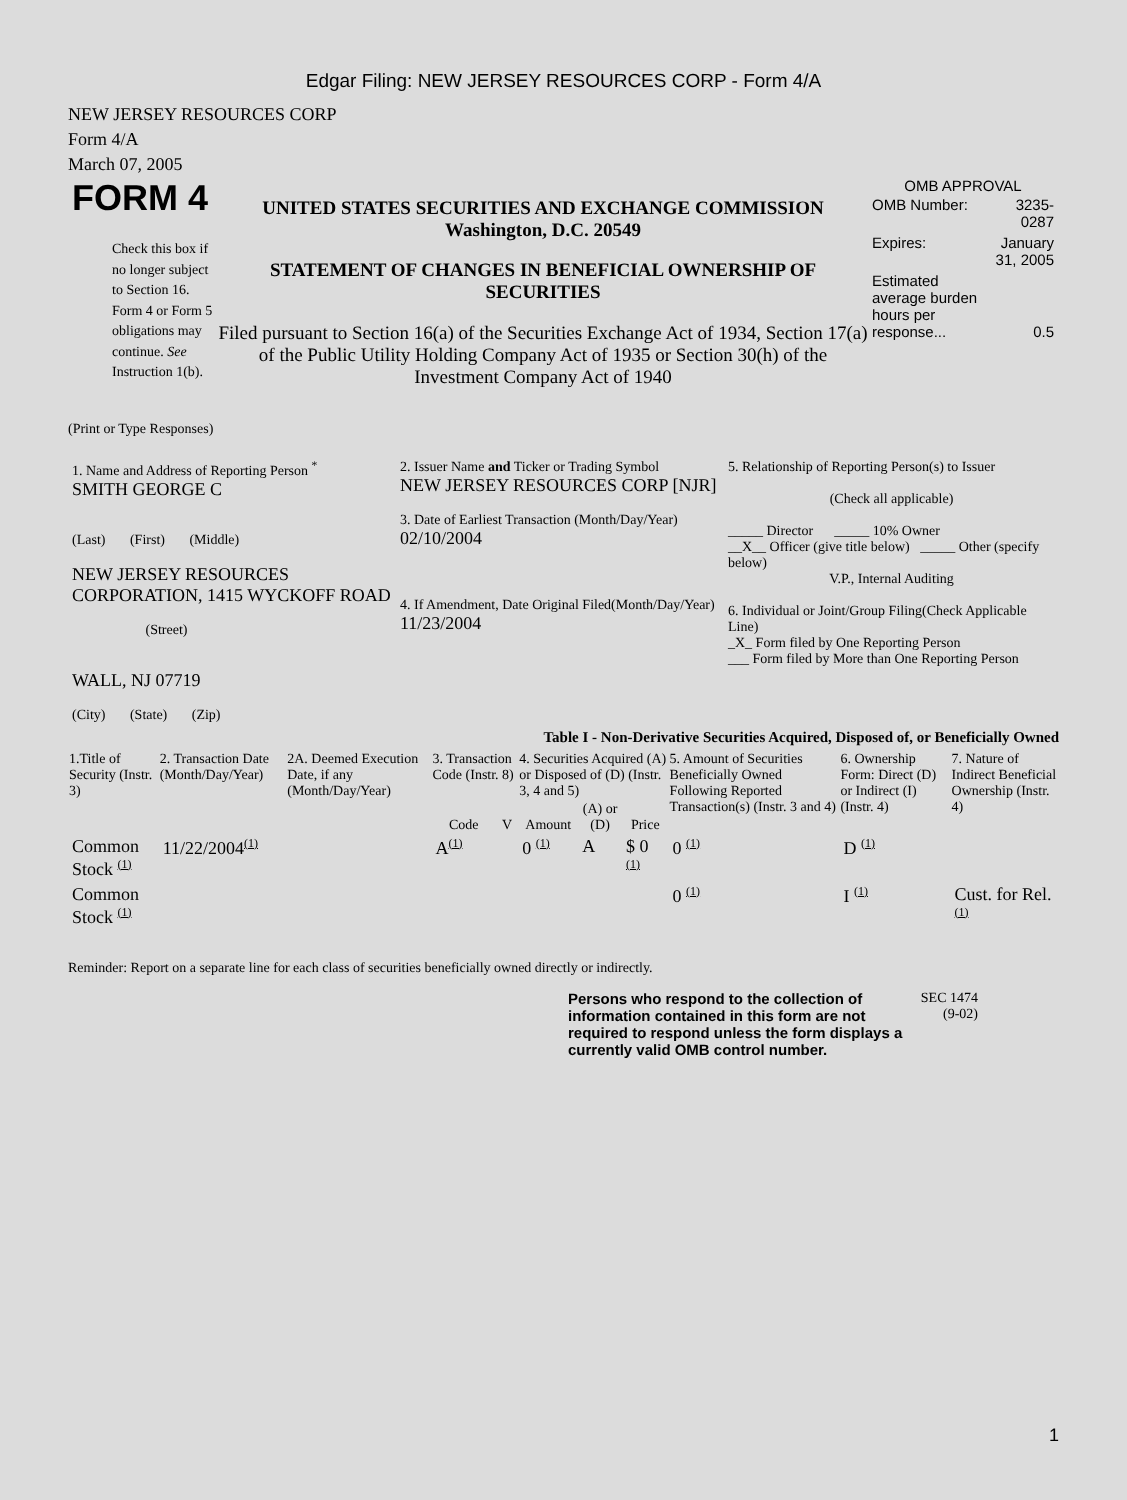Edgar Filing: NEW JERSEY RESOURCES CORP - Form 4/A
NEW JERSEY RESOURCES CORP
Form 4/A
March 07, 2005
FORM 4
Check this box if no longer subject to Section 16. Form 4 or Form 5 obligations may continue. See Instruction 1(b).
UNITED STATES SECURITIES AND EXCHANGE COMMISSION
Washington, D.C. 20549
STATEMENT OF CHANGES IN BENEFICIAL OWNERSHIP OF SECURITIES
Filed pursuant to Section 16(a) of the Securities Exchange Act of 1934, Section 17(a) of the Public Utility Holding Company Act of 1935 or Section 30(h) of the Investment Company Act of 1940
OMB APPROVAL
| OMB Number: | 3235-0287 |
| Expires: | January 31, 2005 |
| Estimated average burden hours per response... | 0.5 |
(Print or Type Responses)
| 1. Name and Address of Reporting Person <sup>*</sup> SMITH GEORGE C (Last) (First) (Middle) NEW JERSEY RESOURCES CORPORATION, 1415 WYCKOFF ROAD (Street) WALL, NJ 07719 (City) (State) (Zip) | 2. Issuer Name and Ticker or Trading Symbol NEW JERSEY RESOURCES CORP [NJR] 3. Date of Earliest Transaction (Month/Day/Year) 02/10/2004 4. If Amendment, Date Original Filed(Month/Day/Year) 11/23/2004 | 5. Relationship of Reporting Person(s) to Issuer (Check all applicable) _____ Director _____ 10% Owner __X__ Officer (give title below) _____ Other (specify below) V.P., Internal Auditing 6. Individual or Joint/Group Filing(Check Applicable Line) _X_ Form filed by One Reporting Person ___ Form filed by More than One Reporting Person |
Table I - Non-Derivative Securities Acquired, Disposed of, or Beneficially Owned
| 1.Title of Security (Instr. 3) | 2. Transaction Date (Month/Day/Year) | 2A. Deemed Execution Date, if any (Month/Day/Year) | 3. Transaction Code (Instr. 8) | | 4. Securities Acquired (A) or Disposed of (D) (Instr. 3, 4 and 5) | | | 5. Amount of Securities Beneficially Owned Following Reported Transaction(s) (Instr. 3 and 4) | 6. Ownership Form: Direct (D) or Indirect (I) (Instr. 4) | 7. Nature of Indirect Beneficial Ownership (Instr. 4) |
| --- | --- | --- | --- | --- | --- | --- | --- | --- | --- | --- |
| | | | Code | V | Amount | (A) or (D) | Price | | | |
| Common Stock (1) | 11/22/2004 (1) | | A (1) | | 0 (1) | A | $ 0 (1) | 0 (1) | D (1) | |
| Common Stock (1) | | | | | | | | 0 (1) | I (1) | Cust. for Rel. (1) |
Reminder: Report on a separate line for each class of securities beneficially owned directly or indirectly.
Persons who respond to the collection of information contained in this form are not required to respond unless the form displays a currently valid OMB control number.
SEC 1474 (9-02)
1